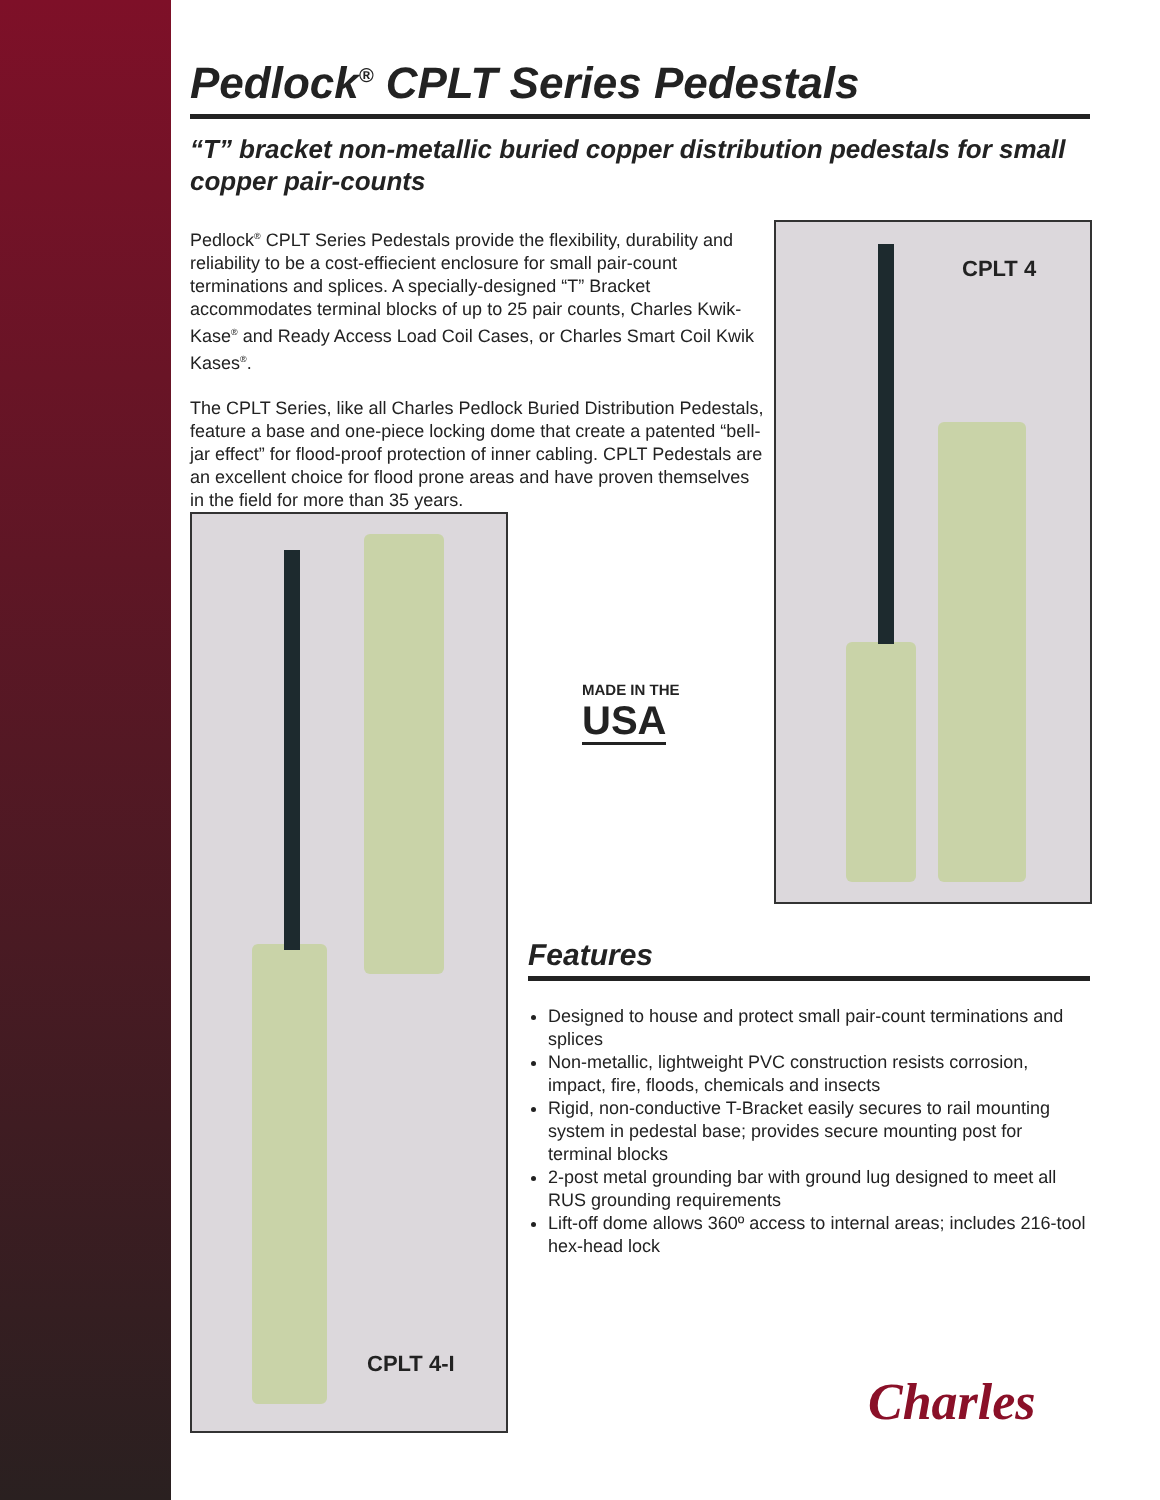Pedlock<sup>®</sup> CPLT Series Pedestals
“T” bracket non-metallic buried copper distribution pedestals for small copper pair-counts
Pedlock<sup>®</sup> CPLT Series Pedestals provide the flexibility, durability and reliability to be a cost-effiecient enclosure for small pair-count terminations and splices. A specially-designed “T” Bracket accommodates terminal blocks of up to 25 pair counts, Charles Kwik-Kase<sup>®</sup> and Ready Access Load Coil Cases, or Charles Smart Coil Kwik Kases<sup>®</sup>.
The CPLT Series, like all Charles Pedlock Buried Distribution Pedestals, feature a base and one-piece locking dome that create a patented “bell-jar effect” for flood-proof protection of inner cabling. CPLT Pedestals are an excellent choice for flood prone areas and have proven themselves in the field for more than 35 years.
CPLT 4
CPLT 4-I
MADE IN THE
USA
Features
Designed to house and protect small pair-count terminations and splices
Non-metallic, lightweight PVC construction resists corrosion, impact, fire, floods, chemicals and insects
Rigid, non-conductive T-Bracket easily secures to rail mounting system in pedestal base; provides secure mounting post for terminal blocks
2-post metal grounding bar with ground lug designed to meet all RUS grounding requirements
Lift-off dome allows 360º access to internal areas; includes 216-tool hex-head lock
Charles